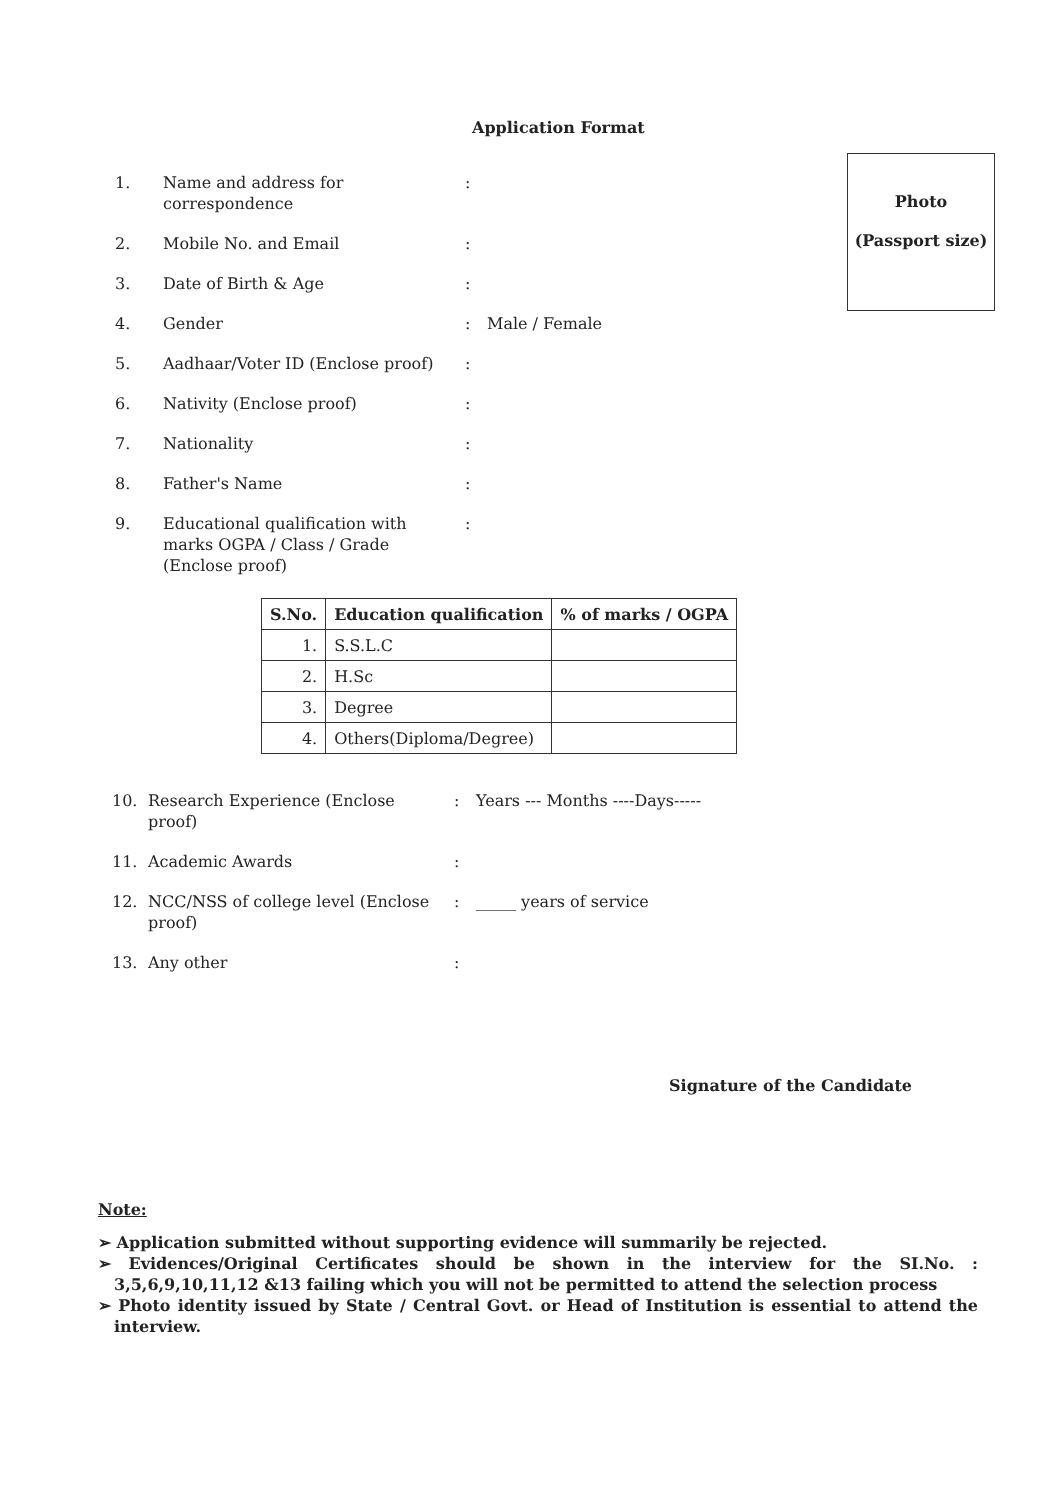Application Format
Photo
(Passport size)
1. Name and address for correspondence:
2. Mobile No. and Email:
3. Date of Birth & Age:
4. Gender: Male / Female
5. Aadhaar/Voter ID (Enclose proof):
6. Nativity (Enclose proof):
7. Nationality:
8. Father's Name:
9. Educational qualification with marks OGPA / Class / Grade (Enclose proof):
| S.No. | Education qualification | % of marks / OGPA |
| --- | --- | --- |
| 1. | S.S.L.C | |
| 2. | H.Sc | |
| 3. | Degree | |
| 4. | Others(Diploma/Degree) | |
10. Research Experience (Enclose proof): Years --- Months ----Days-----
11. Academic Awards:
12. NCC/NSS of college level (Enclose proof): _____ years of service
13. Any other:
Signature of the Candidate
Note:
➢ Application submitted without supporting evidence will summarily be rejected.
➢ Evidences/Original Certificates should be shown in the interview for the SI.No. : 3,5,6,9,10,11,12 &13 failing which you will not be permitted to attend the selection process
➢ Photo identity issued by State / Central Govt. or Head of Institution is essential to attend the interview.